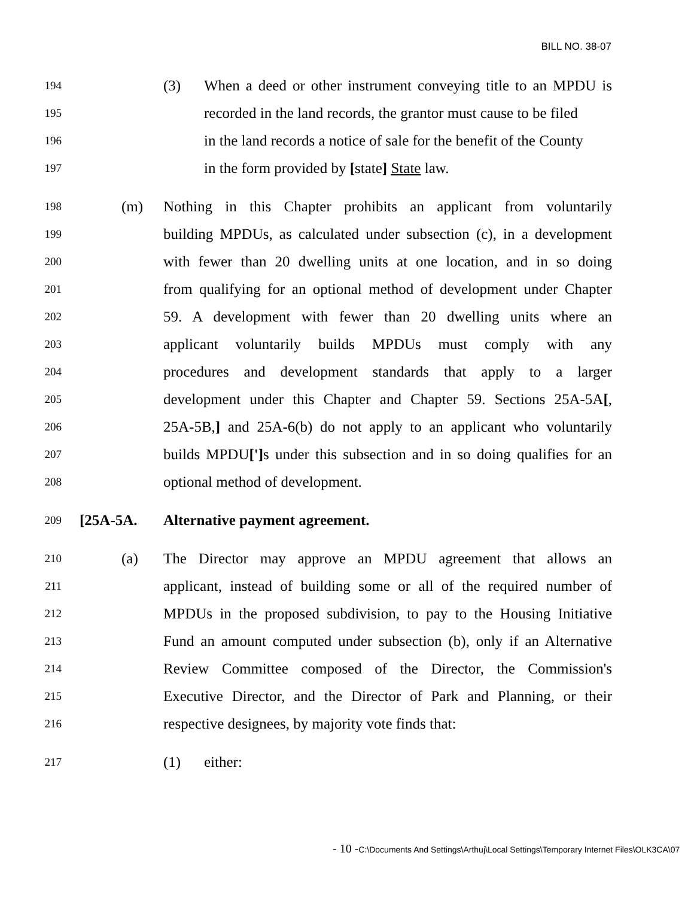BILL NO. 38-07
194 (3) When a deed or other instrument conveying title to an MPDU is
195 recorded in the land records, the grantor must cause to be filed
196 in the land records a notice of sale for the benefit of the County
197 in the form provided by [state] State law.
198 (m) Nothing in this Chapter prohibits an applicant from voluntarily
199 building MPDUs, as calculated under subsection (c), in a development
200 with fewer than 20 dwelling units at one location, and in so doing
201 from qualifying for an optional method of development under Chapter
202 59. A development with fewer than 20 dwelling units where an
203 applicant voluntarily builds MPDUs must comply with any
204 procedures and development standards that apply to a larger
205 development under this Chapter and Chapter 59. Sections 25A-5A[,
206 25A-5B,] and 25A-6(b) do not apply to an applicant who voluntarily
207 builds MPDU['] s under this subsection and in so doing qualifies for an
208 optional method of development.
209 [25A-5A. Alternative payment agreement.
210 (a) The Director may approve an MPDU agreement that allows an
211 applicant, instead of building some or all of the required number of
212 MPDUs in the proposed subdivision, to pay to the Housing Initiative
213 Fund an amount computed under subsection (b), only if an Alternative
214 Review Committee composed of the Director, the Commission's
215 Executive Director, and the Director of Park and Planning, or their
216 respective designees, by majority vote finds that:
217 (1) either:
- 10 -C:\Documents And Settings\Arthuj\Local Settings\Temporary Internet Files\OLK3CA\07